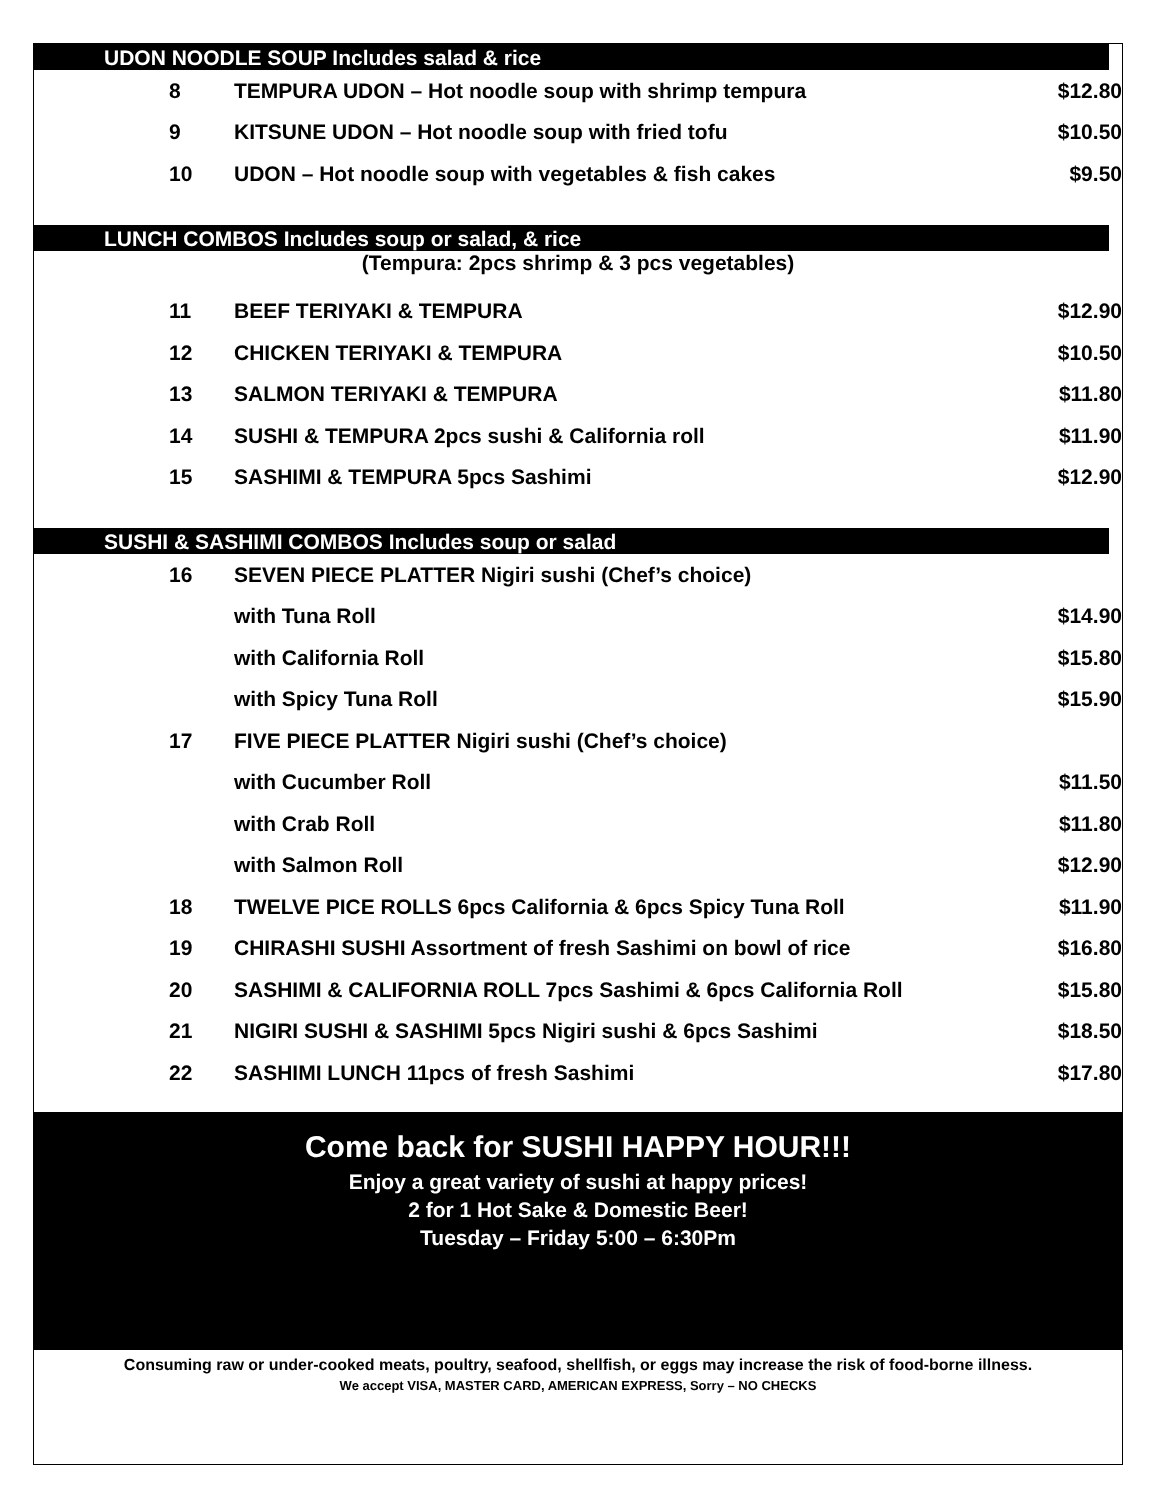UDON NOODLE SOUP Includes salad & rice
| 8 | TEMPURA UDON – Hot noodle soup with shrimp tempura | $12.80 |
| 9 | KITSUNE UDON – Hot noodle soup with fried tofu | $10.50 |
| 10 | UDON – Hot noodle soup with vegetables & fish cakes | $9.50 |
LUNCH COMBOS Includes soup or salad, & rice
(Tempura: 2pcs shrimp & 3 pcs vegetables)
| 11 | BEEF TERIYAKI & TEMPURA | $12.90 |
| 12 | CHICKEN TERIYAKI & TEMPURA | $10.50 |
| 13 | SALMON TERIYAKI & TEMPURA | $11.80 |
| 14 | SUSHI & TEMPURA 2pcs sushi & California roll | $11.90 |
| 15 | SASHIMI & TEMPURA 5pcs Sashimi | $12.90 |
SUSHI & SASHIMI COMBOS Includes soup or salad
| 16 | SEVEN PIECE PLATTER Nigiri sushi (Chef’s choice) | |
| | with Tuna Roll | $14.90 |
| | with California Roll | $15.80 |
| | with Spicy Tuna Roll | $15.90 |
| 17 | FIVE PIECE PLATTER Nigiri sushi (Chef’s choice) | |
| | with Cucumber Roll | $11.50 |
| | with Crab Roll | $11.80 |
| | with Salmon Roll | $12.90 |
| 18 | TWELVE PICE ROLLS 6pcs California & 6pcs Spicy Tuna Roll | $11.90 |
| 19 | CHIRASHI SUSHI Assortment of fresh Sashimi on bowl of rice | $16.80 |
| 20 | SASHIMI & CALIFORNIA ROLL 7pcs Sashimi & 6pcs California Roll | $15.80 |
| 21 | NIGIRI SUSHI & SASHIMI 5pcs Nigiri sushi & 6pcs Sashimi | $18.50 |
| 22 | SASHIMI LUNCH 11pcs of fresh Sashimi | $17.80 |
Come back for SUSHI HAPPY HOUR!!!
Enjoy a great variety of sushi at happy prices!
2 for 1 Hot Sake & Domestic Beer!
Tuesday – Friday 5:00 – 6:30Pm
Consuming raw or under-cooked meats, poultry, seafood, shellfish, or eggs may increase the risk of food-borne illness.
We accept VISA, MASTER CARD, AMERICAN EXPRESS, Sorry – NO CHECKS